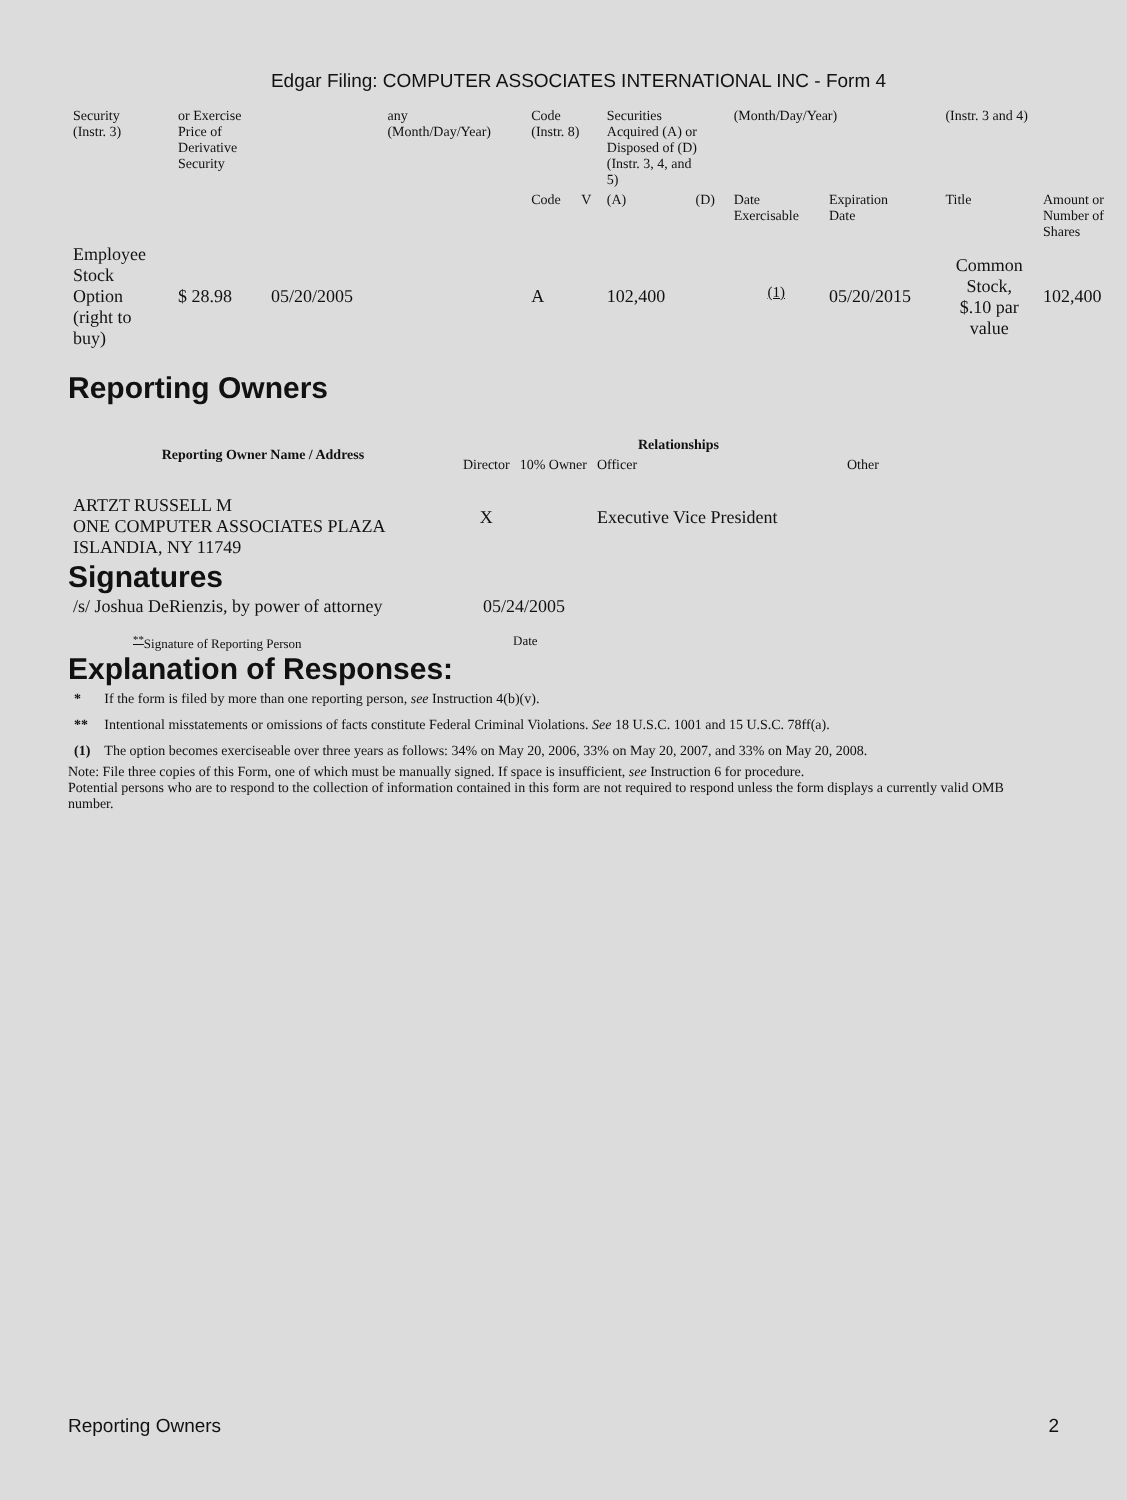Edgar Filing: COMPUTER ASSOCIATES INTERNATIONAL INC - Form 4
| Security (Instr. 3) | or Exercise Price of Derivative Security | | any (Month/Day/Year) | Code (Instr. 8) | | Securities Acquired (A) or Disposed of (D) (Instr. 3, 4, and 5) | | (Month/Day/Year) | | (Instr. 3 and 4) | |
| --- | --- | --- | --- | --- | --- | --- | --- | --- | --- | --- | --- |
| | | | | Code | V | (A) | (D) | Date Exercisable | Expiration Date | Title | Amount or Number of Shares |
| Employee Stock Option (right to buy) | $ 28.98 | 05/20/2005 | | A | | 102,400 | | <sup>(1)</sup> | 05/20/2015 | Common Stock, $.10 par value | 102,400 |
Reporting Owners
| Reporting Owner Name / Address | Relationships | | | |
| --- | --- | --- | --- | --- |
| | Director | 10% Owner | Officer | Other |
| ARTZT RUSSELL M ONE COMPUTER ASSOCIATES PLAZA ISLANDIA, NY 11749 | X | | Executive Vice President | |
Signatures
| /s/ Joshua DeRienzis, by power of attorney | 05/24/2005 |
| <sup>**</sup> Signature of Reporting Person | Date |
Explanation of Responses:
| * | If the form is filed by more than one reporting person, see Instruction 4(b)(v). |
| ** | Intentional misstatements or omissions of facts constitute Federal Criminal Violations. See 18 U.S.C. 1001 and 15 U.S.C. 78ff(a). |
| (1) | The option becomes exerciseable over three years as follows: 34% on May 20, 2006, 33% on May 20, 2007, and 33% on May 20, 2008. |
Note: File three copies of this Form, one of which must be manually signed. If space is insufficient, see Instruction 6 for procedure.
Potential persons who are to respond to the collection of information contained in this form are not required to respond unless the form displays a currently valid OMB number.
Reporting Owners 2